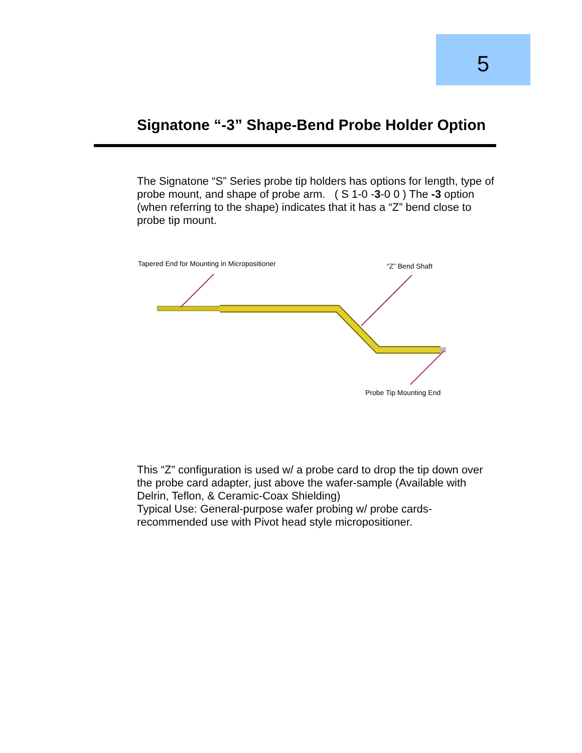5
Signatone “-3” Shape-Bend Probe Holder Option
The Signatone “S” Series probe tip holders has options for length, type of probe mount, and shape of probe arm. ( S 1-0 -3-0 0 ) The -3 option (when referring to the shape) indicates that it has a “Z” bend close to probe tip mount.
Tapered End for Mounting in Micropositioner “Z” Bend Shaft
Probe Tip Mounting End
This “Z” configuration is used w/ a probe card to drop the tip down over the probe card adapter, just above the wafer-sample (Available with Delrin, Teflon, & Ceramic-Coax Shielding)
Typical Use: General-purpose wafer probing w/ probe cards-recommended use with Pivot head style micropositioner.